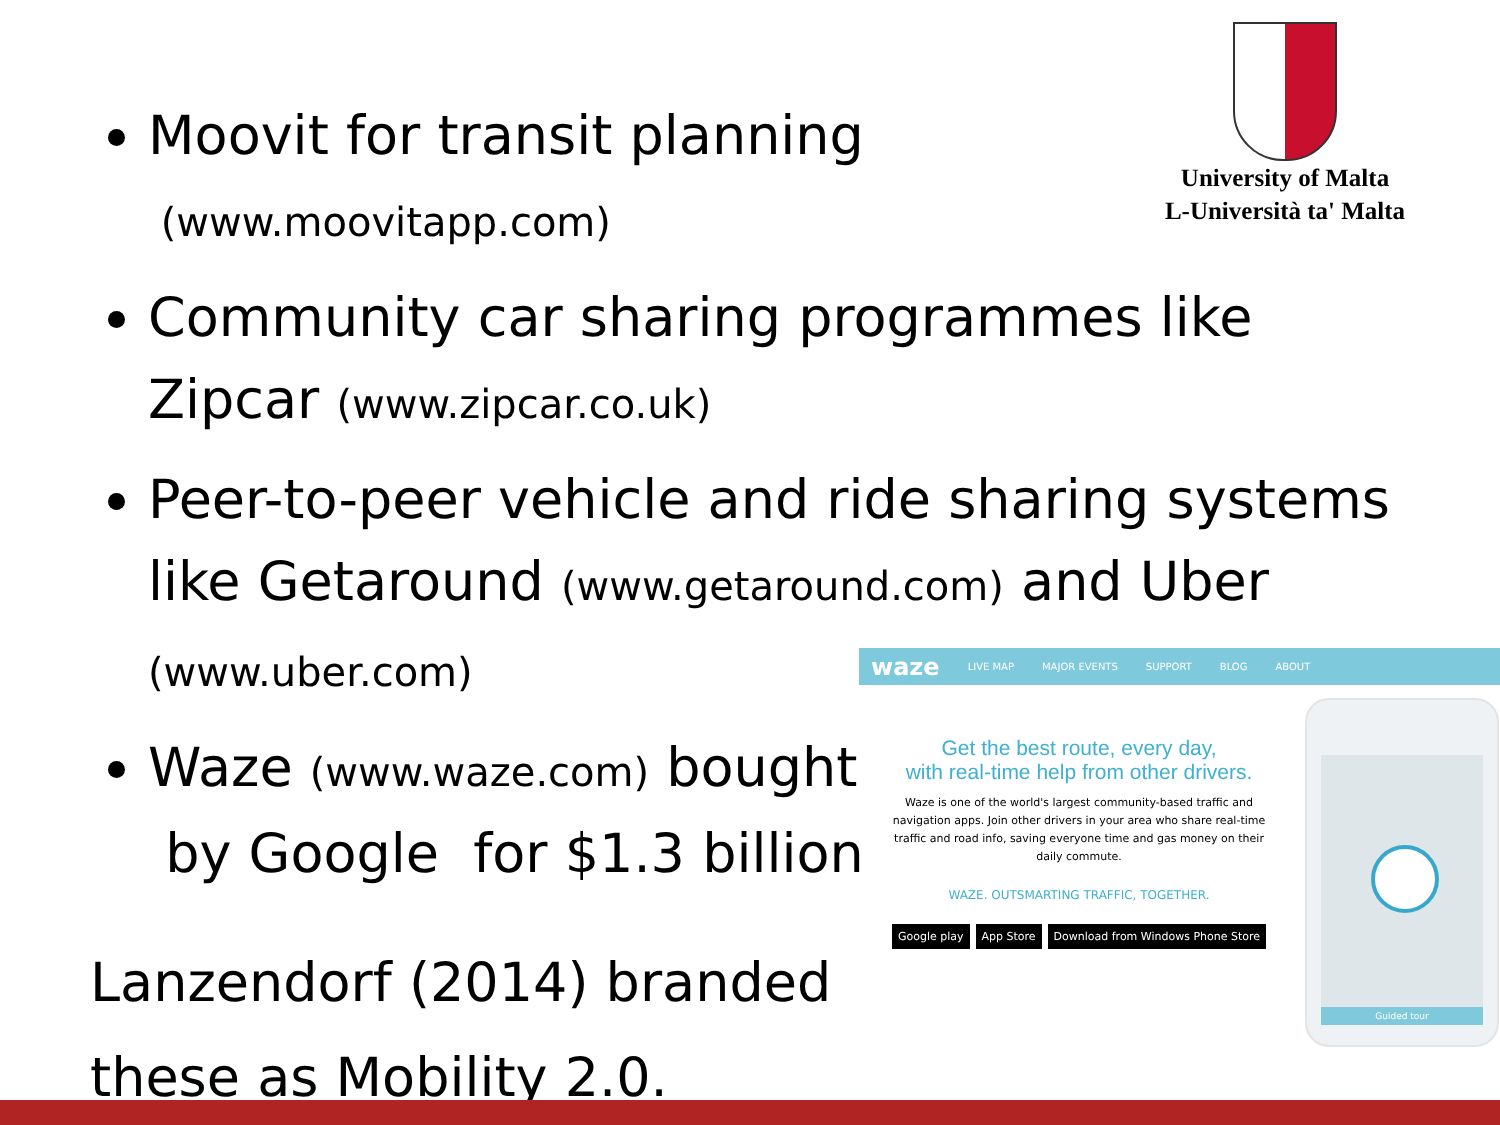University of Malta
L-Università ta' Malta
Moovit for transit planning
(www.moovitapp.com)
Community car sharing programmes like Zipcar (www.zipcar.co.uk)
Peer-to-peer vehicle and ride sharing systems like Getaround (www.getaround.com) and Uber (www.uber.com)
Waze (www.waze.com) bought
by Google for $1.3 billion
Lanzendorf (2014) branded these as Mobility 2.0.
waze LIVE MAP MAJOR EVENTS SUPPORT BLOG ABOUT
Get the best route, every day,
with real-time help from other drivers.
Waze is one of the world's largest community-based traffic and navigation apps. Join other drivers in your area who share real-time traffic and road info, saving everyone time and gas money on their daily commute.
WAZE. OUTSMARTING TRAFFIC, TOGETHER.
Google play App Store Download from Windows Phone Store
Guided tour